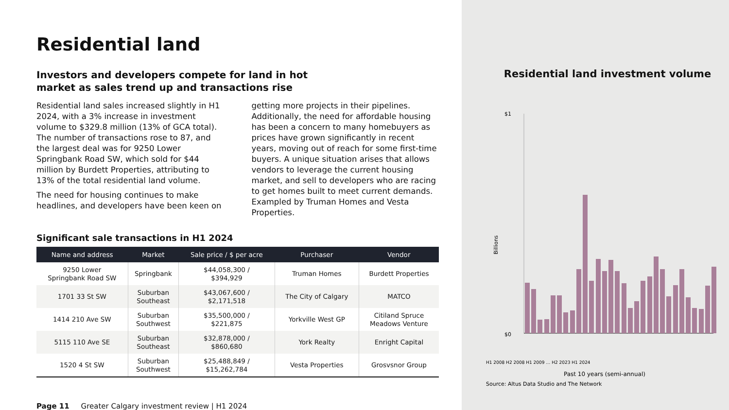Residential land
Investors and developers compete for land in hot
market as sales trend up and transactions rise
Residential land sales increased slightly in H1 2024, with a 3% increase in investment volume to $329.8 million (13% of GCA total). The number of transactions rose to 87, and the largest deal was for 9250 Lower Springbank Road SW, which sold for $44 million by Burdett Properties, attributing to 13% of the total residential land volume.
The need for housing continues to make headlines, and developers have been keen on
getting more projects in their pipelines. Additionally, the need for affordable housing has been a concern to many homebuyers as prices have grown significantly in recent years, moving out of reach for some first-time buyers. A unique situation arises that allows vendors to leverage the current housing market, and sell to developers who are racing to get homes built to meet current demands. Exampled by Truman Homes and Vesta Properties.
Significant sale transactions in H1 2024
| Name and address | Market | Sale price / $ per acre | Purchaser | Vendor |
| --- | --- | --- | --- | --- |
| 9250 Lower Springbank Road SW | Springbank | $44,058,300 / $394,929 | Truman Homes | Burdett Properties |
| 1701 33 St SW | Suburban Southeast | $43,067,600 / $2,171,518 | The City of Calgary | MATCO |
| 1414 210 Ave SW | Suburban Southwest | $35,500,000 / $221,875 | Yorkville West GP | Citiland Spruce Meadows Venture |
| 5115 110 Ave SE | Suburban Southeast | $32,878,000 / $860,680 | York Realty | Enright Capital |
| 1520 4 St SW | Suburban Southwest | $25,488,849 / $15,262,784 | Vesta Properties | Grosvsnor Group |
Page 11 Greater Calgary investment review | H1 2024
Residential land investment volume
$1
$0
Billions
Past 10 years (semi-annual)
H1 2008 H2 2008 H1 2009 … H2 2023 H1 2024
Source: Altus Data Studio and The Network